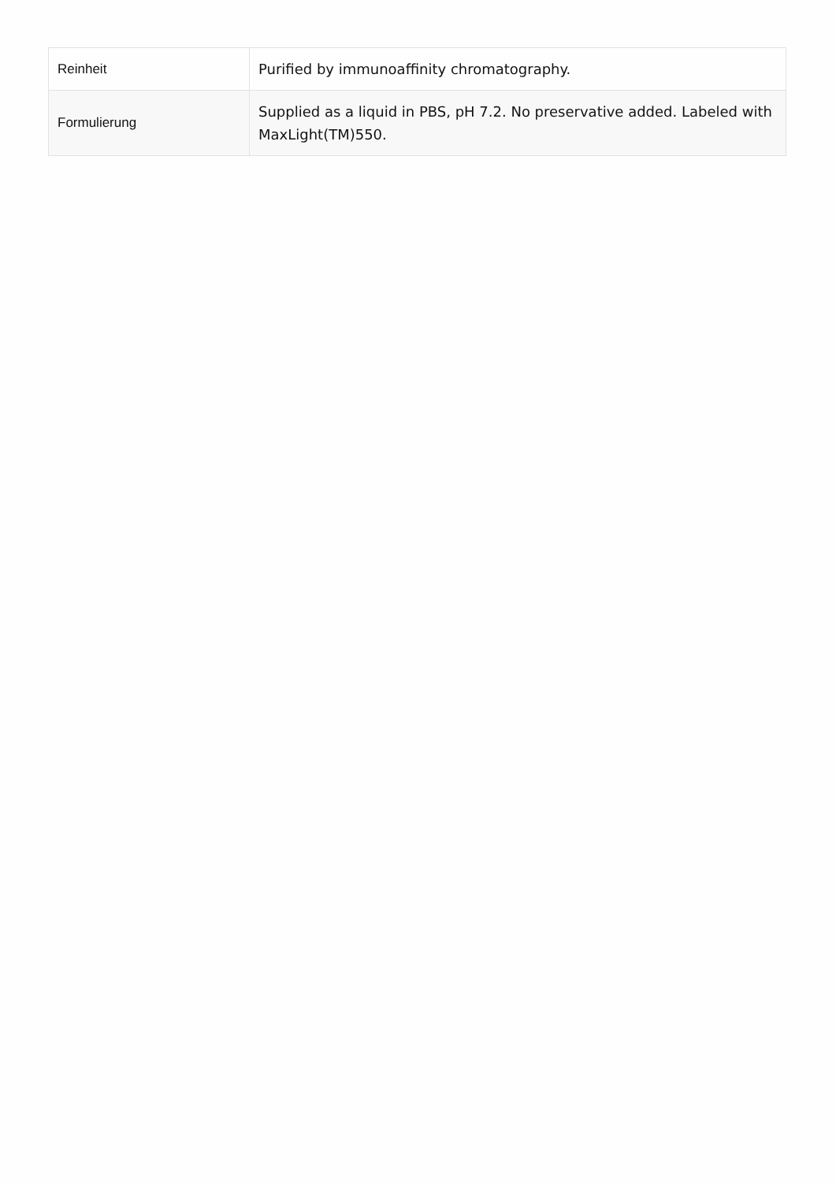| Reinheit | Purified by immunoaffinity chromatography. |
| Formulierung | Supplied as a liquid in PBS, pH 7.2. No preservative added. Labeled with MaxLight(TM)550. |